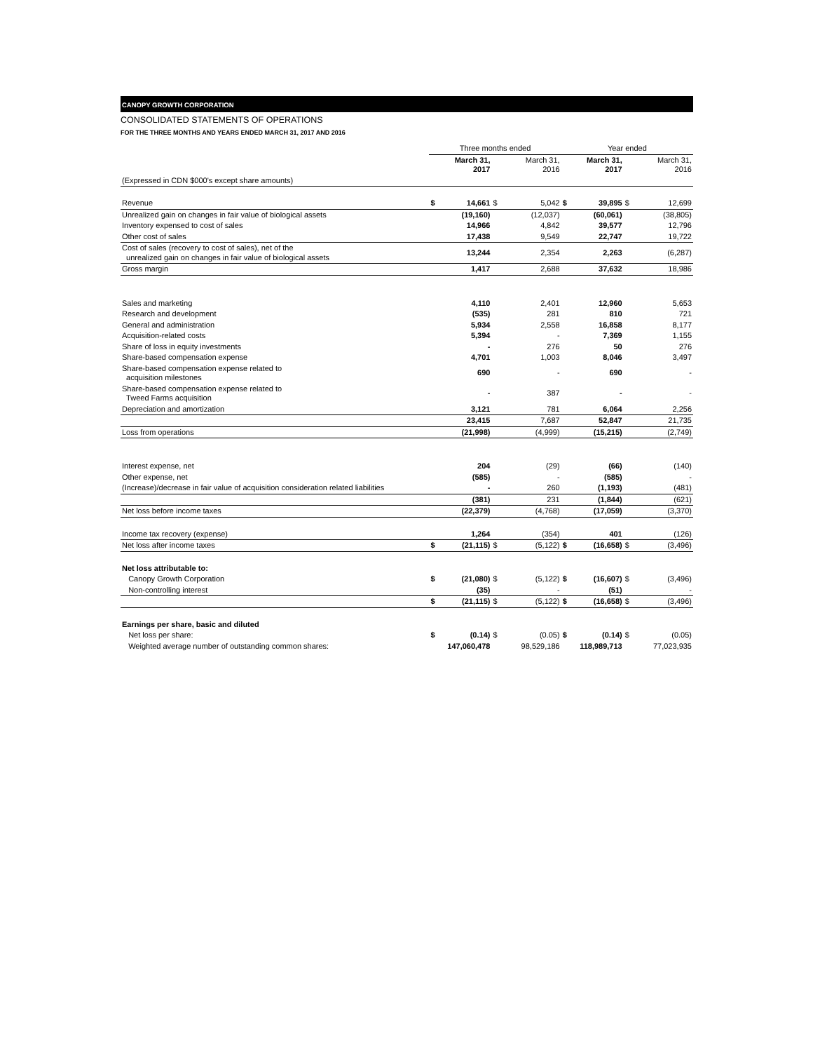CANOPY GROWTH CORPORATION
CONSOLIDATED STATEMENTS OF OPERATIONS
FOR THE THREE MONTHS AND YEARS ENDED MARCH 31, 2017 AND 2016
| | Three months ended | | | | Year ended | | | |
| --- | --- | --- | --- | --- | --- | --- | --- | --- |
| | | March 31, 2017 | | March 31, 2016 | | March 31, 2017 | | March 31, 2016 |
| (Expressed in CDN $000's except share amounts) | | | | | | | | |
| Revenue | $ | 14,661 | $ | 5,042 | $ | 39,895 | $ | 12,699 |
| Unrealized gain on changes in fair value of biological assets | | (19,160) | | (12,037) | | (60,061) | | (38,805) |
| Inventory expensed to cost of sales | | 14,966 | | 4,842 | | 39,577 | | 12,796 |
| Other cost of sales | | 17,438 | | 9,549 | | 22,747 | | 19,722 |
| Cost of sales (recovery to cost of sales), net of the unrealized gain on changes in fair value of biological assets | | 13,244 | | 2,354 | | 2,263 | | (6,287) |
| Gross margin | | 1,417 | | 2,688 | | 37,632 | | 18,986 |
| Sales and marketing | | 4,110 | | 2,401 | | 12,960 | | 5,653 |
| Research and development | | (535) | | 281 | | 810 | | 721 |
| General and administration | | 5,934 | | 2,558 | | 16,858 | | 8,177 |
| Acquisition-related costs | | 5,394 | | - | | 7,369 | | 1,155 |
| Share of loss in equity investments | | - | | 276 | | 50 | | 276 |
| Share-based compensation expense | | 4,701 | | 1,003 | | 8,046 | | 3,497 |
| Share-based compensation expense related to acquisition milestones | | 690 | | - | | 690 | | - |
| Share-based compensation expense related to Tweed Farms acquisition | | - | | 387 | | - | | - |
| Depreciation and amortization | | 3,121 | | 781 | | 6,064 | | 2,256 |
| | | 23,415 | | 7,687 | | 52,847 | | 21,735 |
| Loss from operations | | (21,998) | | (4,999) | | (15,215) | | (2,749) |
| Interest expense, net | | 204 | | (29) | | (66) | | (140) |
| Other expense, net | | (585) | | - | | (585) | | - |
| (Increase)/decrease in fair value of acquisition consideration related liabilities | | - | | 260 | | (1,193) | | (481) |
| | | (381) | | 231 | | (1,844) | | (621) |
| Net loss before income taxes | | (22,379) | | (4,768) | | (17,059) | | (3,370) |
| Income tax recovery (expense) | | 1,264 | | (354) | | 401 | | (126) |
| Net loss after income taxes | $ | (21,115) | $ | (5,122) | $ | (16,658) | $ | (3,496) |
| Net loss attributable to: | | | | | | | | |
| Canopy Growth Corporation | $ | (21,080) | $ | (5,122) | $ | (16,607) | $ | (3,496) |
| Non-controlling interest | | (35) | | - | | (51) | | - |
| | $ | (21,115) | $ | (5,122) | $ | (16,658) | $ | (3,496) |
| Earnings per share, basic and diluted | | | | | | | | |
| Net loss per share: | $ | (0.14) | $ | (0.05) | $ | (0.14) | $ | (0.05) |
| Weighted average number of outstanding common shares: | | 147,060,478 | | 98,529,186 | | 118,989,713 | | 77,023,935 |